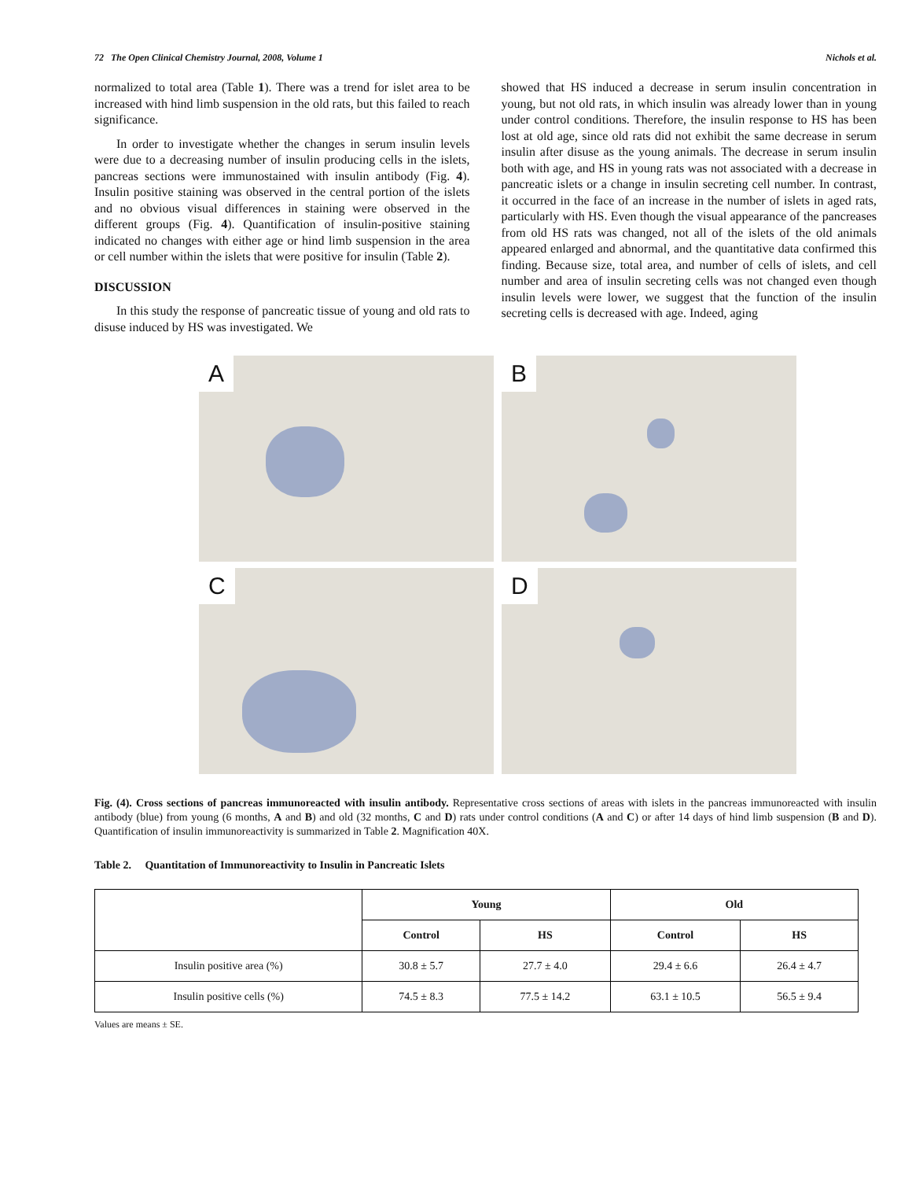72 The Open Clinical Chemistry Journal, 2008, Volume 1 Nichols et al.
normalized to total area (Table 1). There was a trend for islet area to be increased with hind limb suspension in the old rats, but this failed to reach significance.
In order to investigate whether the changes in serum insulin levels were due to a decreasing number of insulin producing cells in the islets, pancreas sections were immunostained with insulin antibody (Fig. 4). Insulin positive staining was observed in the central portion of the islets and no obvious visual differences in staining were observed in the different groups (Fig. 4). Quantification of insulin-positive staining indicated no changes with either age or hind limb suspension in the area or cell number within the islets that were positive for insulin (Table 2).
DISCUSSION
In this study the response of pancreatic tissue of young and old rats to disuse induced by HS was investigated. We
showed that HS induced a decrease in serum insulin concentration in young, but not old rats, in which insulin was already lower than in young under control conditions. Therefore, the insulin response to HS has been lost at old age, since old rats did not exhibit the same decrease in serum insulin after disuse as the young animals. The decrease in serum insulin both with age, and HS in young rats was not associated with a decrease in pancreatic islets or a change in insulin secreting cell number. In contrast, it occurred in the face of an increase in the number of islets in aged rats, particularly with HS. Even though the visual appearance of the pancreases from old HS rats was changed, not all of the islets of the old animals appeared enlarged and abnormal, and the quantitative data confirmed this finding. Because size, total area, and number of cells of islets, and cell number and area of insulin secreting cells was not changed even though insulin levels were lower, we suggest that the function of the insulin secreting cells is decreased with age. Indeed, aging
A
B
C
D
Fig. (4). Cross sections of pancreas immunoreacted with insulin antibody. Representative cross sections of areas with islets in the pancreas immunoreacted with insulin antibody (blue) from young (6 months, A and B) and old (32 months, C and D) rats under control conditions (A and C) or after 14 days of hind limb suspension (B and D). Quantification of insulin immunoreactivity is summarized in Table 2. Magnification 40X.
Table 2. Quantitation of Immunoreactivity to Insulin in Pancreatic Islets
| | Young | | Old | |
| --- | --- | --- | --- | --- |
| | Control | HS | Control | HS |
| Insulin positive area (%) | 30.8 ± 5.7 | 27.7 ± 4.0 | 29.4 ± 6.6 | 26.4 ± 4.7 |
| Insulin positive cells (%) | 74.5 ± 8.3 | 77.5 ± 14.2 | 63.1 ± 10.5 | 56.5 ± 9.4 |
Values are means ± SE.